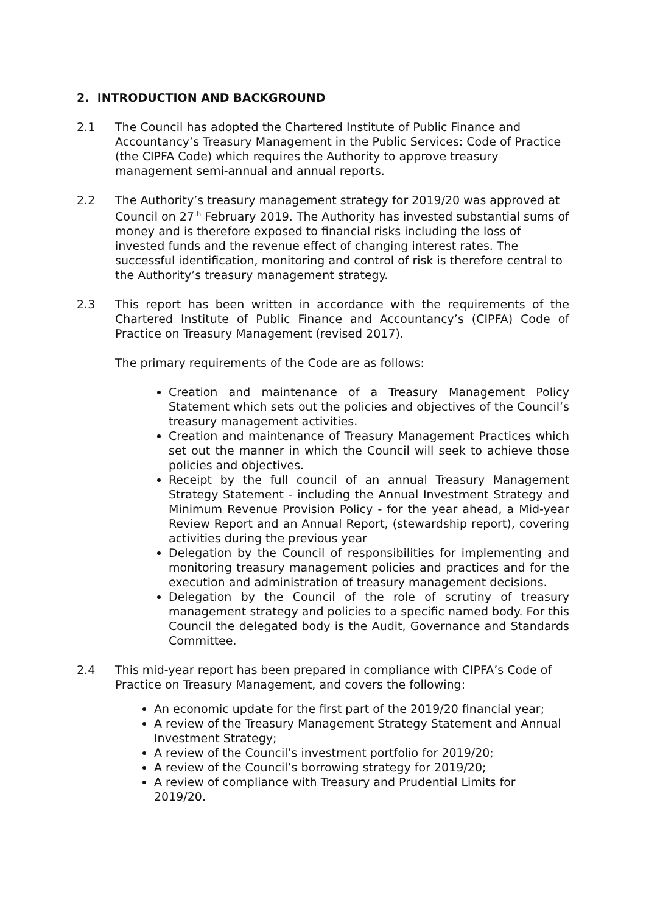2. INTRODUCTION AND BACKGROUND
2.1 The Council has adopted the Chartered Institute of Public Finance and Accountancy’s Treasury Management in the Public Services: Code of Practice (the CIPFA Code) which requires the Authority to approve treasury management semi-annual and annual reports.
2.2 The Authority’s treasury management strategy for 2019/20 was approved at Council on 27<sup>th</sup> February 2019. The Authority has invested substantial sums of money and is therefore exposed to financial risks including the loss of invested funds and the revenue effect of changing interest rates. The successful identification, monitoring and control of risk is therefore central to the Authority’s treasury management strategy.
2.3 This report has been written in accordance with the requirements of the Chartered Institute of Public Finance and Accountancy’s (CIPFA) Code of Practice on Treasury Management (revised 2017).
The primary requirements of the Code are as follows:
Creation and maintenance of a Treasury Management Policy Statement which sets out the policies and objectives of the Council’s treasury management activities.
Creation and maintenance of Treasury Management Practices which set out the manner in which the Council will seek to achieve those policies and objectives.
Receipt by the full council of an annual Treasury Management Strategy Statement - including the Annual Investment Strategy and Minimum Revenue Provision Policy - for the year ahead, a Mid-year Review Report and an Annual Report, (stewardship report), covering activities during the previous year
Delegation by the Council of responsibilities for implementing and monitoring treasury management policies and practices and for the execution and administration of treasury management decisions.
Delegation by the Council of the role of scrutiny of treasury management strategy and policies to a specific named body. For this Council the delegated body is the Audit, Governance and Standards Committee.
2.4 This mid-year report has been prepared in compliance with CIPFA’s Code of Practice on Treasury Management, and covers the following:
An economic update for the first part of the 2019/20 financial year;
A review of the Treasury Management Strategy Statement and Annual Investment Strategy;
A review of the Council’s investment portfolio for 2019/20;
A review of the Council’s borrowing strategy for 2019/20;
A review of compliance with Treasury and Prudential Limits for 2019/20.